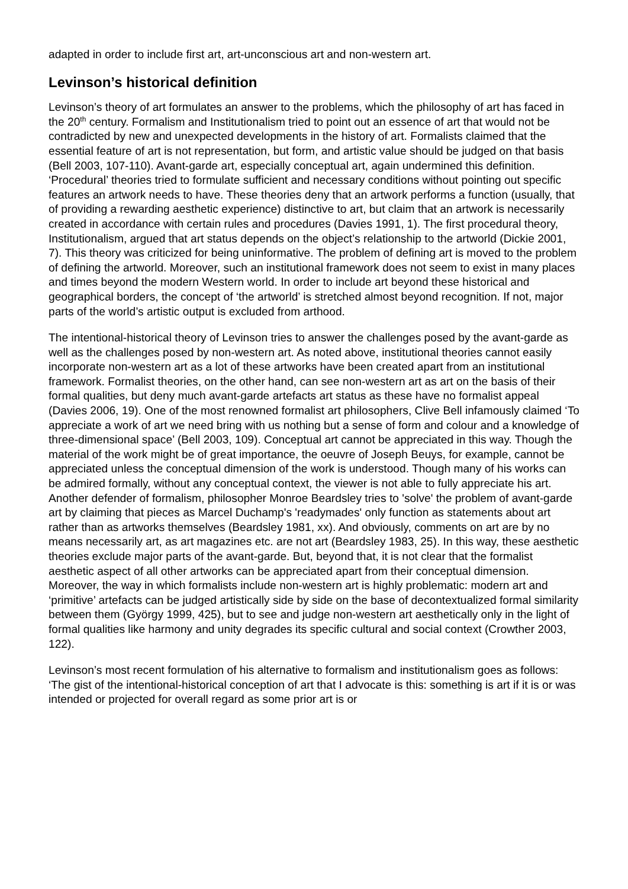adapted in order to include first art, art-unconscious art and non-western art.
Levinson’s historical definition
Levinson’s theory of art formulates an answer to the problems, which the philosophy of art has faced in the 20<sup>th</sup> century. Formalism and Institutionalism tried to point out an essence of art that would not be contradicted by new and unexpected developments in the history of art. Formalists claimed that the essential feature of art is not representation, but form, and artistic value should be judged on that basis (Bell 2003, 107-110). Avant-garde art, especially conceptual art, again undermined this definition. ‘Procedural’ theories tried to formulate sufficient and necessary conditions without pointing out specific features an artwork needs to have. These theories deny that an artwork performs a function (usually, that of providing a rewarding aesthetic experience) distinctive to art, but claim that an artwork is necessarily created in accordance with certain rules and procedures (Davies 1991, 1). The first procedural theory, Institutionalism, argued that art status depends on the object’s relationship to the artworld (Dickie 2001, 7). This theory was criticized for being uninformative. The problem of defining art is moved to the problem of defining the artworld. Moreover, such an institutional framework does not seem to exist in many places and times beyond the modern Western world. In order to include art beyond these historical and geographical borders, the concept of ‘the artworld’ is stretched almost beyond recognition. If not, major parts of the world’s artistic output is excluded from arthood.
The intentional-historical theory of Levinson tries to answer the challenges posed by the avant-garde as well as the challenges posed by non-western art. As noted above, institutional theories cannot easily incorporate non-western art as a lot of these artworks have been created apart from an institutional framework. Formalist theories, on the other hand, can see non-western art as art on the basis of their formal qualities, but deny much avant-garde artefacts art status as these have no formalist appeal (Davies 2006, 19). One of the most renowned formalist art philosophers, Clive Bell infamously claimed ‘To appreciate a work of art we need bring with us nothing but a sense of form and colour and a knowledge of three-dimensional space’ (Bell 2003, 109). Conceptual art cannot be appreciated in this way. Though the material of the work might be of great importance, the oeuvre of Joseph Beuys, for example, cannot be appreciated unless the conceptual dimension of the work is understood. Though many of his works can be admired formally, without any conceptual context, the viewer is not able to fully appreciate his art. Another defender of formalism, philosopher Monroe Beardsley tries to 'solve' the problem of avant-garde art by claiming that pieces as Marcel Duchamp's 'readymades' only function as statements about art rather than as artworks themselves (Beardsley 1981, xx). And obviously, comments on art are by no means necessarily art, as art magazines etc. are not art (Beardsley 1983, 25). In this way, these aesthetic theories exclude major parts of the avant-garde. But, beyond that, it is not clear that the formalist aesthetic aspect of all other artworks can be appreciated apart from their conceptual dimension. Moreover, the way in which formalists include non-western art is highly problematic: modern art and ‘primitive’ artefacts can be judged artistically side by side on the base of decontextualized formal similarity between them (György 1999, 425), but to see and judge non-western art aesthetically only in the light of formal qualities like harmony and unity degrades its specific cultural and social context (Crowther 2003, 122).
Levinson’s most recent formulation of his alternative to formalism and institutionalism goes as follows: ‘The gist of the intentional-historical conception of art that I advocate is this: something is art if it is or was intended or projected for overall regard as some prior art is or